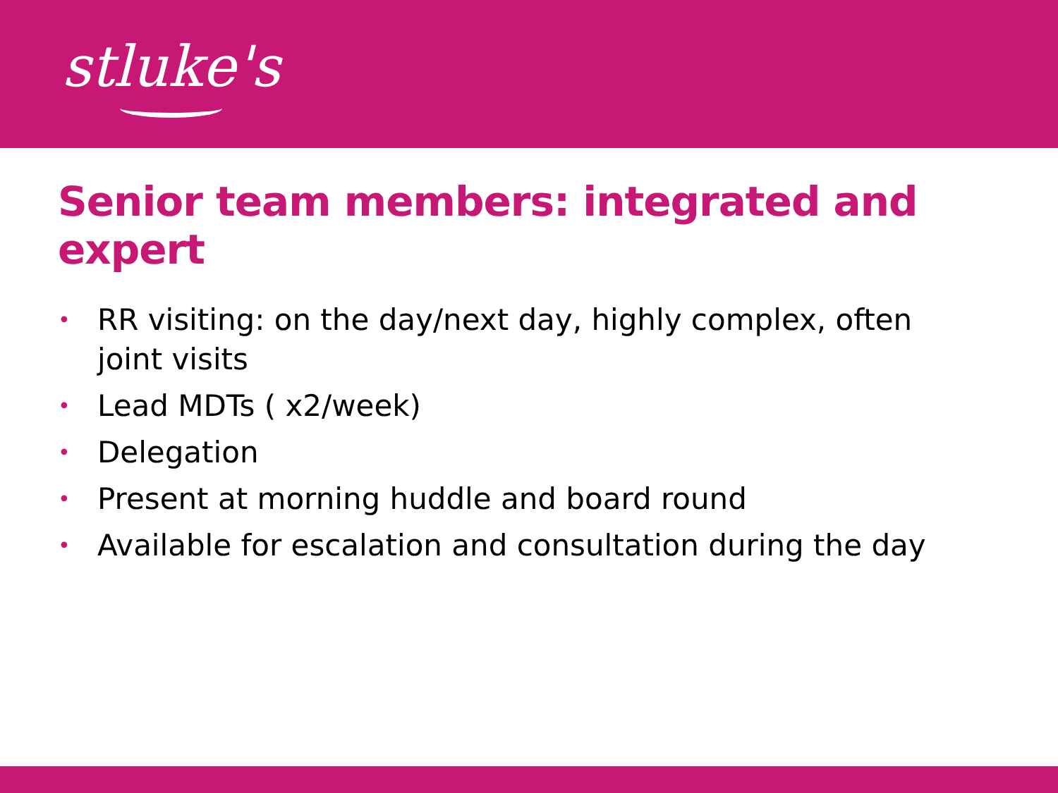stluke's
Senior team members: integrated and expert
• RR visiting: on the day/next day, highly complex, often joint visits
• Lead MDTs ( x2/week)
• Delegation
• Present at morning huddle and board round
• Available for escalation and consultation during the day